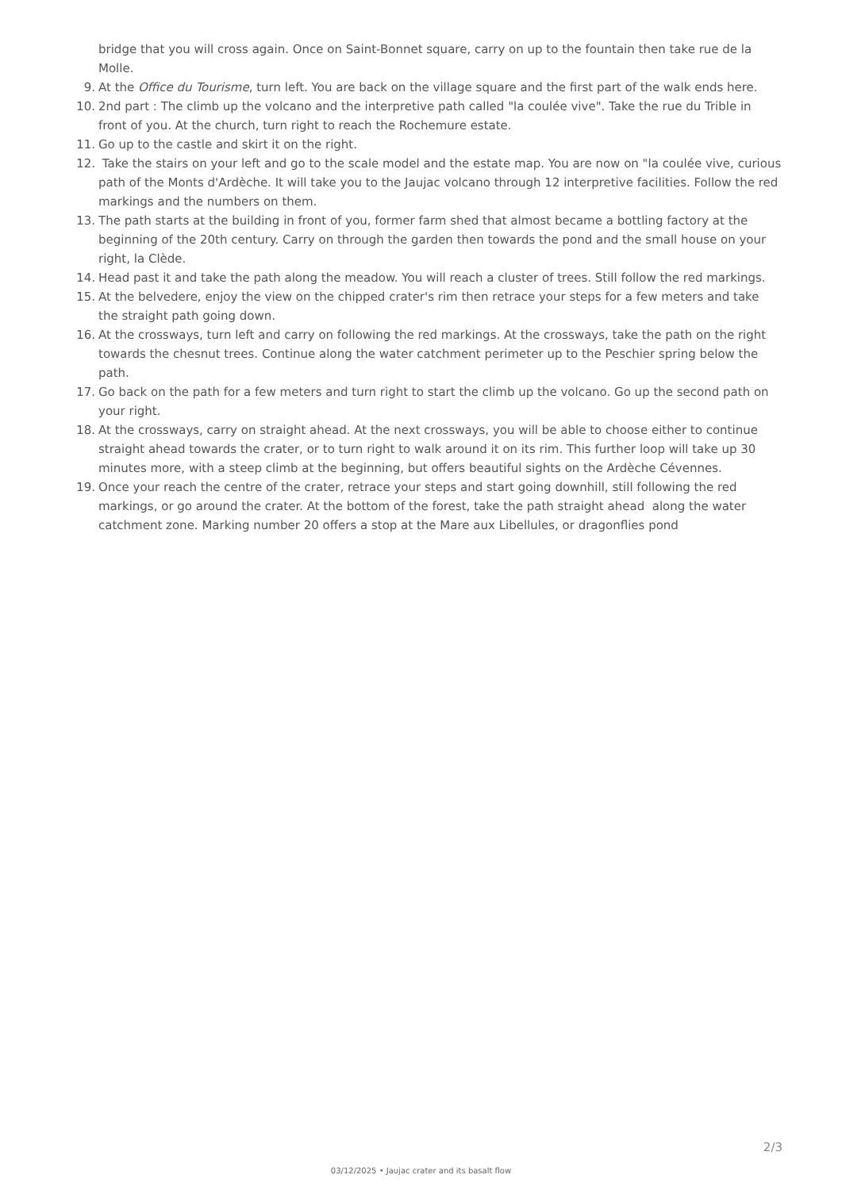bridge that you will cross again. Once on Saint-Bonnet square, carry on up to the fountain then take rue de la Molle.
9.
At the Office du Tourisme, turn left. You are back on the village square and the first part of the walk ends here.
10.
2nd part : The climb up the volcano and the interpretive path called "la coulée vive". Take the rue du Trible in front of you. At the church, turn right to reach the Rochemure estate.
11.
Go up to the castle and skirt it on the right.
12.
Take the stairs on your left and go to the scale model and the estate map. You are now on "la coulée vive, curious path of the Monts d'Ardèche. It will take you to the Jaujac volcano through 12 interpretive facilities. Follow the red markings and the numbers on them.
13.
The path starts at the building in front of you, former farm shed that almost became a bottling factory at the beginning of the 20th century. Carry on through the garden then towards the pond and the small house on your right, la Clède.
14.
Head past it and take the path along the meadow. You will reach a cluster of trees. Still follow the red markings.
15.
At the belvedere, enjoy the view on the chipped crater's rim then retrace your steps for a few meters and take the straight path going down.
16.
At the crossways, turn left and carry on following the red markings. At the crossways, take the path on the right towards the chesnut trees. Continue along the water catchment perimeter up to the Peschier spring below the path.
17.
Go back on the path for a few meters and turn right to start the climb up the volcano. Go up the second path on your right.
18.
At the crossways, carry on straight ahead. At the next crossways, you will be able to choose either to continue straight ahead towards the crater, or to turn right to walk around it on its rim. This further loop will take up 30 minutes more, with a steep climb at the beginning, but offers beautiful sights on the Ardèche Cévennes.
19.
Once your reach the centre of the crater, retrace your steps and start going downhill, still following the red markings, or go around the crater. At the bottom of the forest, take the path straight ahead along the water catchment zone. Marking number 20 offers a stop at the Mare aux Libellules, or dragonflies pond
2/3
03/12/2025 • Jaujac crater and its basalt flow